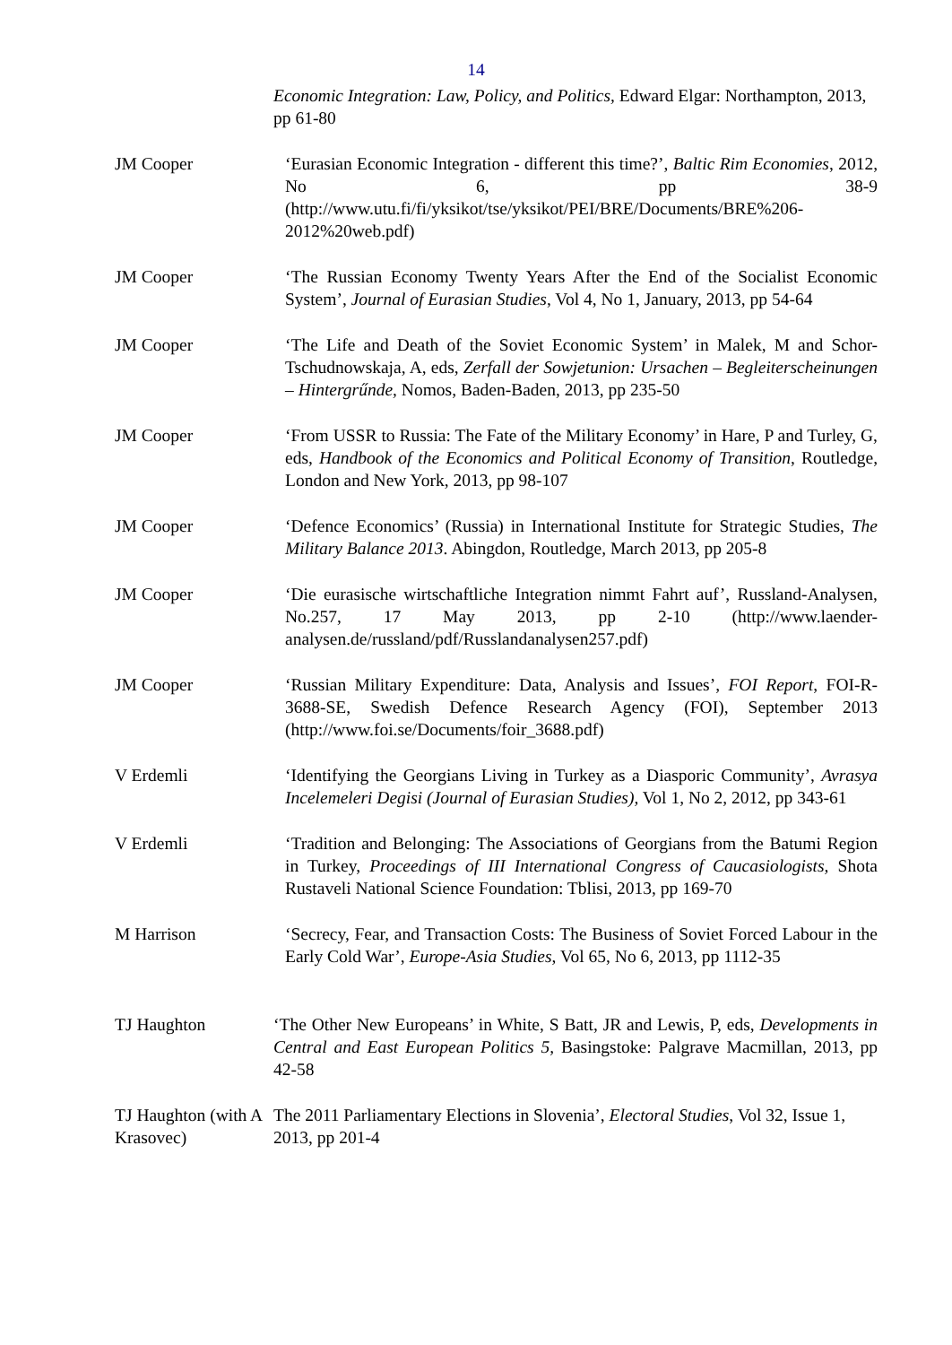14
Economic Integration: Law, Policy, and Politics, Edward Elgar: Northampton, 2013, pp 61-80
JM Cooper ‘Eurasian Economic Integration - different this time?’, Baltic Rim Economies, 2012, No 6, pp 38-9 (http://www.utu.fi/fi/yksikot/tse/yksikot/PEI/BRE/Documents/BRE%206-2012%20web.pdf)
JM Cooper ‘The Russian Economy Twenty Years After the End of the Socialist Economic System’, Journal of Eurasian Studies, Vol 4, No 1, January, 2013, pp 54-64
JM Cooper ‘The Life and Death of the Soviet Economic System’ in Malek, M and Schor-Tschudnowskaja, A, eds, Zerfall der Sowjetunion: Ursachen – Begleiterscheinungen – Hintergrűnde, Nomos, Baden-Baden, 2013, pp 235-50
JM Cooper ‘From USSR to Russia: The Fate of the Military Economy’ in Hare, P and Turley, G, eds, Handbook of the Economics and Political Economy of Transition, Routledge, London and New York, 2013, pp 98-107
JM Cooper ‘Defence Economics’ (Russia) in International Institute for Strategic Studies, The Military Balance 2013. Abingdon, Routledge, March 2013, pp 205-8
JM Cooper ‘Die eurasische wirtschaftliche Integration nimmt Fahrt auf’, Russland-Analysen, No.257, 17 May 2013, pp 2-10 (http://www.laender-analysen.de/russland/pdf/Russlandanalysen257.pdf)
JM Cooper ‘Russian Military Expenditure: Data, Analysis and Issues’, FOI Report, FOI-R-3688-SE, Swedish Defence Research Agency (FOI), September 2013 (http://www.foi.se/Documents/foir_3688.pdf)
V Erdemli ‘Identifying the Georgians Living in Turkey as a Diasporic Community’, Avrasya Incelemeleri Degisi (Journal of Eurasian Studies), Vol 1, No 2, 2012, pp 343-61
V Erdemli ‘Tradition and Belonging: The Associations of Georgians from the Batumi Region in Turkey, Proceedings of III International Congress of Caucasiologists, Shota Rustaveli National Science Foundation: Tblisi, 2013, pp 169-70
M Harrison ‘Secrecy, Fear, and Transaction Costs: The Business of Soviet Forced Labour in the Early Cold War’, Europe-Asia Studies, Vol 65, No 6, 2013, pp 1112-35
TJ Haughton ‘The Other New Europeans’ in White, S Batt, JR and Lewis, P, eds, Developments in Central and East European Politics 5, Basingstoke: Palgrave Macmillan, 2013, pp 42-58
TJ Haughton (with A Krasovec)
The 2011 Parliamentary Elections in Slovenia’, Electoral Studies, Vol 32, Issue 1, 2013, pp 201-4